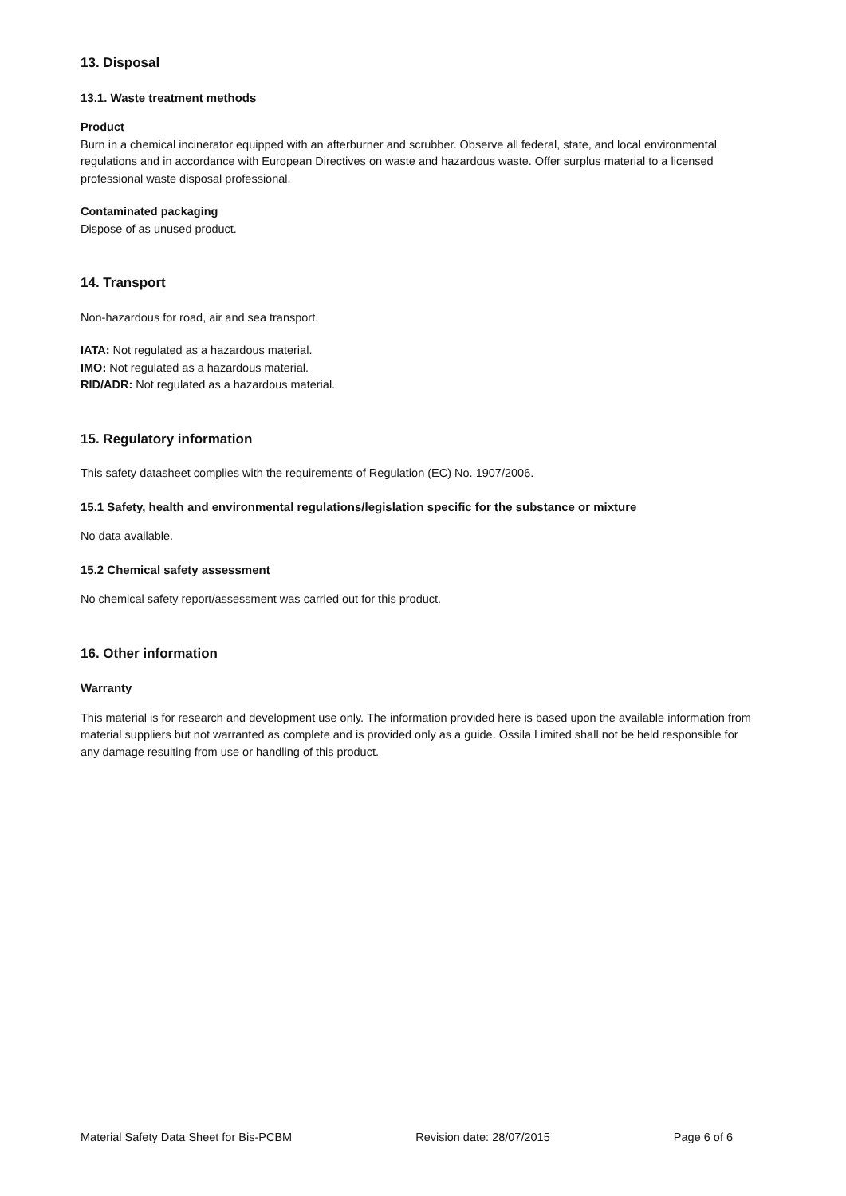13. Disposal
13.1. Waste treatment methods
Product
Burn in a chemical incinerator equipped with an afterburner and scrubber. Observe all federal, state, and local environmental regulations and in accordance with European Directives on waste and hazardous waste. Offer surplus material to a licensed professional waste disposal professional.
Contaminated packaging
Dispose of as unused product.
14. Transport
Non-hazardous for road, air and sea transport.
IATA: Not regulated as a hazardous material.
IMO: Not regulated as a hazardous material.
RID/ADR: Not regulated as a hazardous material.
15. Regulatory information
This safety datasheet complies with the requirements of Regulation (EC) No. 1907/2006.
15.1 Safety, health and environmental regulations/legislation specific for the substance or mixture
No data available.
15.2 Chemical safety assessment
No chemical safety report/assessment was carried out for this product.
16. Other information
Warranty
This material is for research and development use only. The information provided here is based upon the available information from material suppliers but not warranted as complete and is provided only as a guide. Ossila Limited shall not be held responsible for any damage resulting from use or handling of this product.
Material Safety Data Sheet for Bis-PCBM Revision date: 28/07/2015 Page 6 of 6